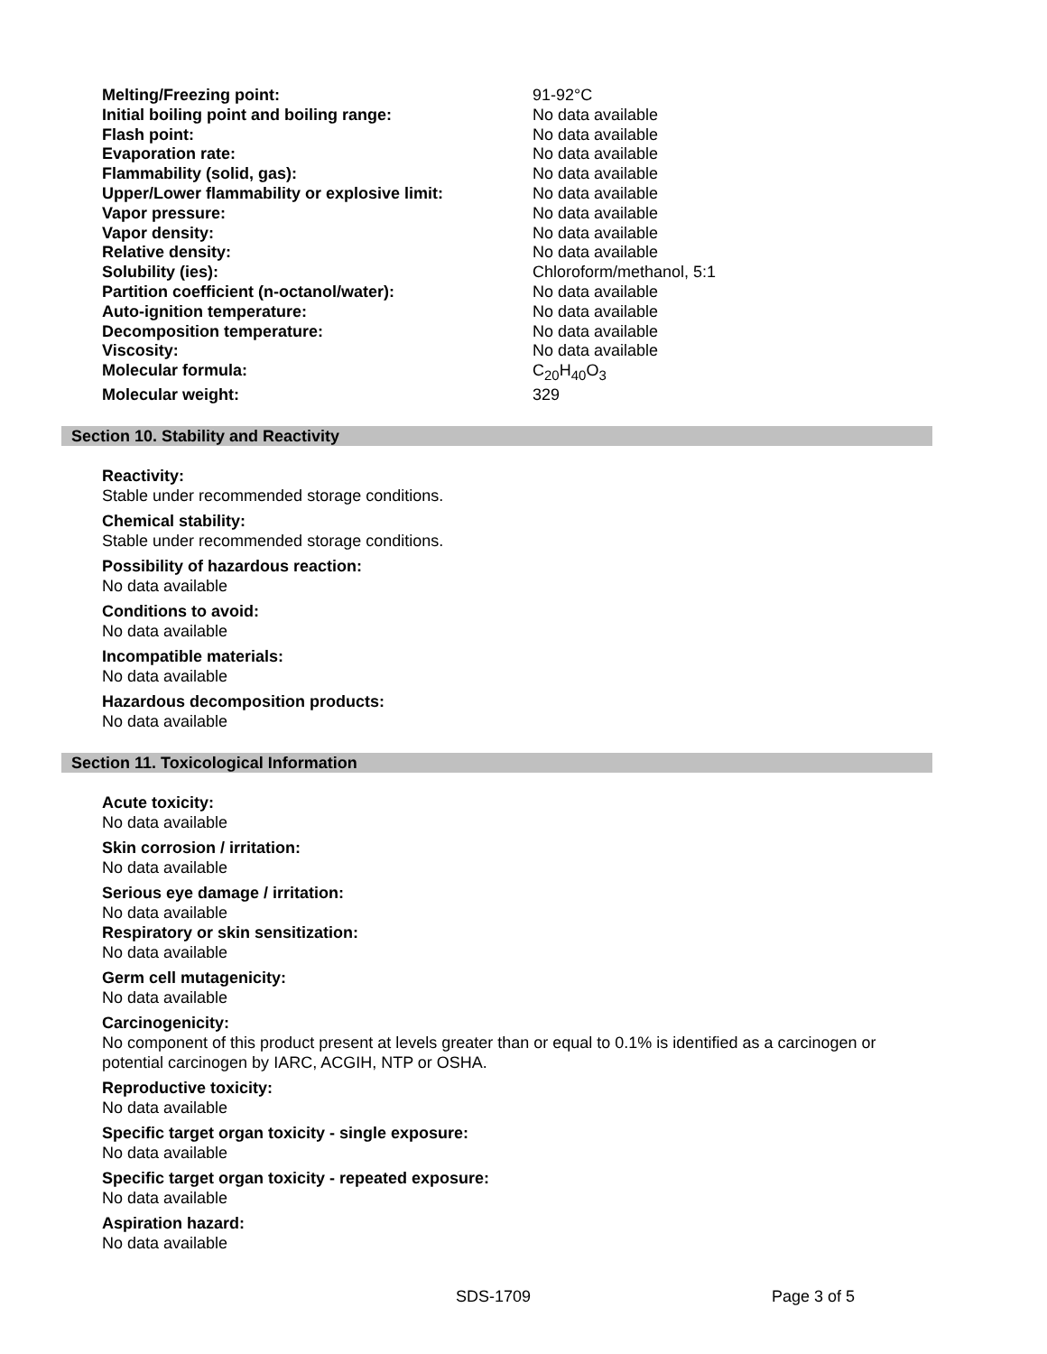| Melting/Freezing point: | 91-92°C |
| Initial boiling point and boiling range: | No data available |
| Flash point: | No data available |
| Evaporation rate: | No data available |
| Flammability (solid, gas): | No data available |
| Upper/Lower flammability or explosive limit: | No data available |
| Vapor pressure: | No data available |
| Vapor density: | No data available |
| Relative density: | No data available |
| Solubility (ies): | Chloroform/methanol, 5:1 |
| Partition coefficient (n-octanol/water): | No data available |
| Auto-ignition temperature: | No data available |
| Decomposition temperature: | No data available |
| Viscosity: | No data available |
| Molecular formula: | C<sub>20</sub>H<sub>40</sub>O<sub>3</sub> |
| Molecular weight: | 329 |
Section 10. Stability and Reactivity
Reactivity:
Stable under recommended storage conditions.
Chemical stability:
Stable under recommended storage conditions.
Possibility of hazardous reaction:
No data available
Conditions to avoid:
No data available
Incompatible materials:
No data available
Hazardous decomposition products:
No data available
Section 11. Toxicological Information
Acute toxicity:
No data available
Skin corrosion / irritation:
No data available
Serious eye damage / irritation:
No data available
Respiratory or skin sensitization:
No data available
Germ cell mutagenicity:
No data available
Carcinogenicity:
No component of this product present at levels greater than or equal to 0.1% is identified as a carcinogen or potential carcinogen by IARC, ACGIH, NTP or OSHA.
Reproductive toxicity:
No data available
Specific target organ toxicity - single exposure:
No data available
Specific target organ toxicity - repeated exposure:
No data available
Aspiration hazard:
No data available
SDS-1709 Page 3 of 5